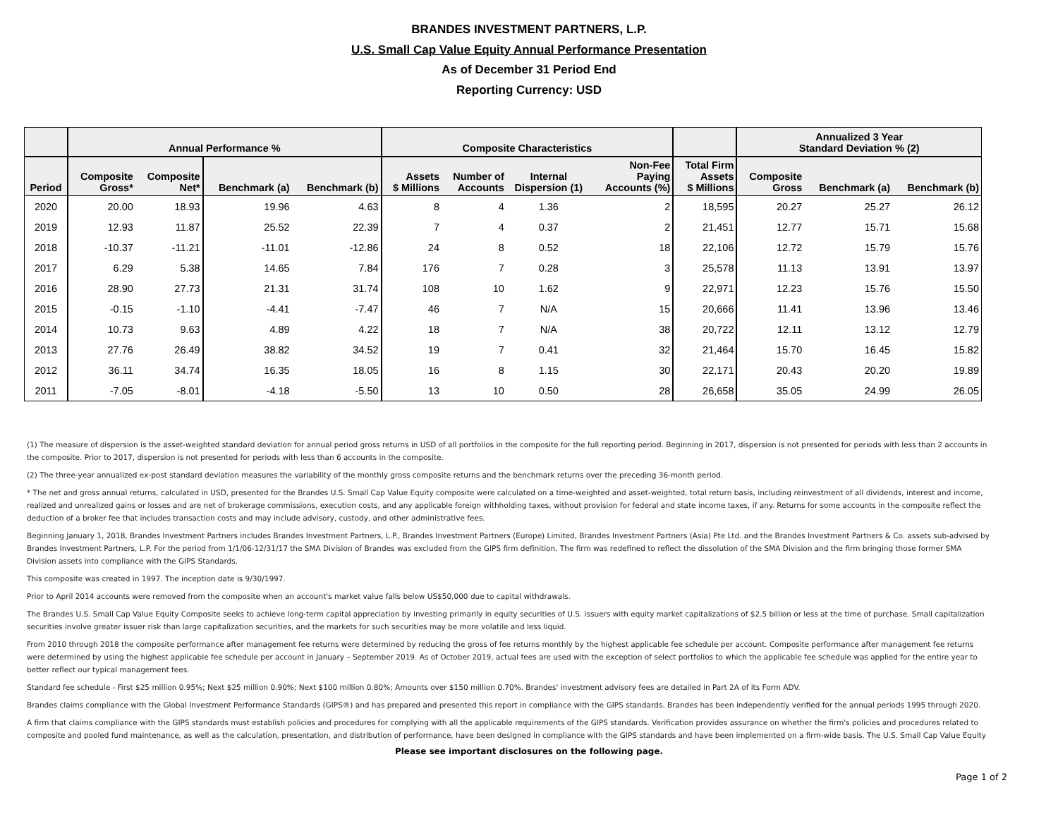BRANDES INVESTMENT PARTNERS, L.P.
U.S. Small Cap Value Equity Annual Performance Presentation
As of December 31 Period End
Reporting Currency: USD
| | Annual Performance % | | | | Composite Characteristics | | | | | Annualized 3 Year Standard Deviation % (2) | | |
| --- | --- | --- | --- | --- | --- | --- | --- | --- | --- | --- | --- | --- |
| Period | Composite Gross* | Composite Net* | Benchmark (a) | Benchmark (b) | Assets $ Millions | Number of Accounts | Internal Dispersion (1) | Non-Fee Paying Accounts (%) | Total Firm Assets $ Millions | Composite Gross | Benchmark (a) | Benchmark (b) |
| 2020 | 20.00 | 18.93 | 19.96 | 4.63 | 8 | 4 | 1.36 | 2 | 18,595 | 20.27 | 25.27 | 26.12 |
| 2019 | 12.93 | 11.87 | 25.52 | 22.39 | 7 | 4 | 0.37 | 2 | 21,451 | 12.77 | 15.71 | 15.68 |
| 2018 | -10.37 | -11.21 | -11.01 | -12.86 | 24 | 8 | 0.52 | 18 | 22,106 | 12.72 | 15.79 | 15.76 |
| 2017 | 6.29 | 5.38 | 14.65 | 7.84 | 176 | 7 | 0.28 | 3 | 25,578 | 11.13 | 13.91 | 13.97 |
| 2016 | 28.90 | 27.73 | 21.31 | 31.74 | 108 | 10 | 1.62 | 9 | 22,971 | 12.23 | 15.76 | 15.50 |
| 2015 | -0.15 | -1.10 | -4.41 | -7.47 | 46 | 7 | N/A | 15 | 20,666 | 11.41 | 13.96 | 13.46 |
| 2014 | 10.73 | 9.63 | 4.89 | 4.22 | 18 | 7 | N/A | 38 | 20,722 | 12.11 | 13.12 | 12.79 |
| 2013 | 27.76 | 26.49 | 38.82 | 34.52 | 19 | 7 | 0.41 | 32 | 21,464 | 15.70 | 16.45 | 15.82 |
| 2012 | 36.11 | 34.74 | 16.35 | 18.05 | 16 | 8 | 1.15 | 30 | 22,171 | 20.43 | 20.20 | 19.89 |
| 2011 | -7.05 | -8.01 | -4.18 | -5.50 | 13 | 10 | 0.50 | 28 | 26,658 | 35.05 | 24.99 | 26.05 |
(1) The measure of dispersion is the asset-weighted standard deviation for annual period gross returns in USD of all portfolios in the composite for the full reporting period. Beginning in 2017, dispersion is not presented for periods with less than 2 accounts in the composite. Prior to 2017, dispersion is not presented for periods with less than 6 accounts in the composite.
(2) The three-year annualized ex-post standard deviation measures the variability of the monthly gross composite returns and the benchmark returns over the preceding 36-month period.
* The net and gross annual returns, calculated in USD, presented for the Brandes U.S. Small Cap Value Equity composite were calculated on a time-weighted and asset-weighted, total return basis, including reinvestment of all dividends, interest and income, realized and unrealized gains or losses and are net of brokerage commissions, execution costs, and any applicable foreign withholding taxes, without provision for federal and state income taxes, if any. Returns for some accounts in the composite reflect the deduction of a broker fee that includes transaction costs and may include advisory, custody, and other administrative fees.
Beginning January 1, 2018, Brandes Investment Partners includes Brandes Investment Partners, L.P., Brandes Investment Partners (Europe) Limited, Brandes Investment Partners (Asia) Pte Ltd. and the Brandes Investment Partners & Co. assets sub-advised by Brandes Investment Partners, L.P. For the period from 1/1/06-12/31/17 the SMA Division of Brandes was excluded from the GIPS firm definition. The firm was redefined to reflect the dissolution of the SMA Division and the firm bringing those former SMA Division assets into compliance with the GIPS Standards.
This composite was created in 1997. The inception date is 9/30/1997.
Prior to April 2014 accounts were removed from the composite when an account's market value falls below US$50,000 due to capital withdrawals.
The Brandes U.S. Small Cap Value Equity Composite seeks to achieve long-term capital appreciation by investing primarily in equity securities of U.S. issuers with equity market capitalizations of $2.5 billion or less at the time of purchase. Small capitalization securities involve greater issuer risk than large capitalization securities, and the markets for such securities may be more volatile and less liquid.
From 2010 through 2018 the composite performance after management fee returns were determined by reducing the gross of fee returns monthly by the highest applicable fee schedule per account. Composite performance after management fee returns were determined by using the highest applicable fee schedule per account in January – September 2019. As of October 2019, actual fees are used with the exception of select portfolios to which the applicable fee schedule was applied for the entire year to better reflect our typical management fees.
Standard fee schedule - First $25 million 0.95%; Next $25 million 0.90%; Next $100 million 0.80%; Amounts over $150 million 0.70%. Brandes' investment advisory fees are detailed in Part 2A of its Form ADV.
Brandes claims compliance with the Global Investment Performance Standards (GIPS®) and has prepared and presented this report in compliance with the GIPS standards. Brandes has been independently verified for the annual periods 1995 through 2020.
A firm that claims compliance with the GIPS standards must establish policies and procedures for complying with all the applicable requirements of the GIPS standards. Verification provides assurance on whether the firm's policies and procedures related to composite and pooled fund maintenance, as well as the calculation, presentation, and distribution of performance, have been designed in compliance with the GIPS standards and have been implemented on a firm-wide basis. The U.S. Small Cap Value Equity
Please see important disclosures on the following page.
Page 1 of 2